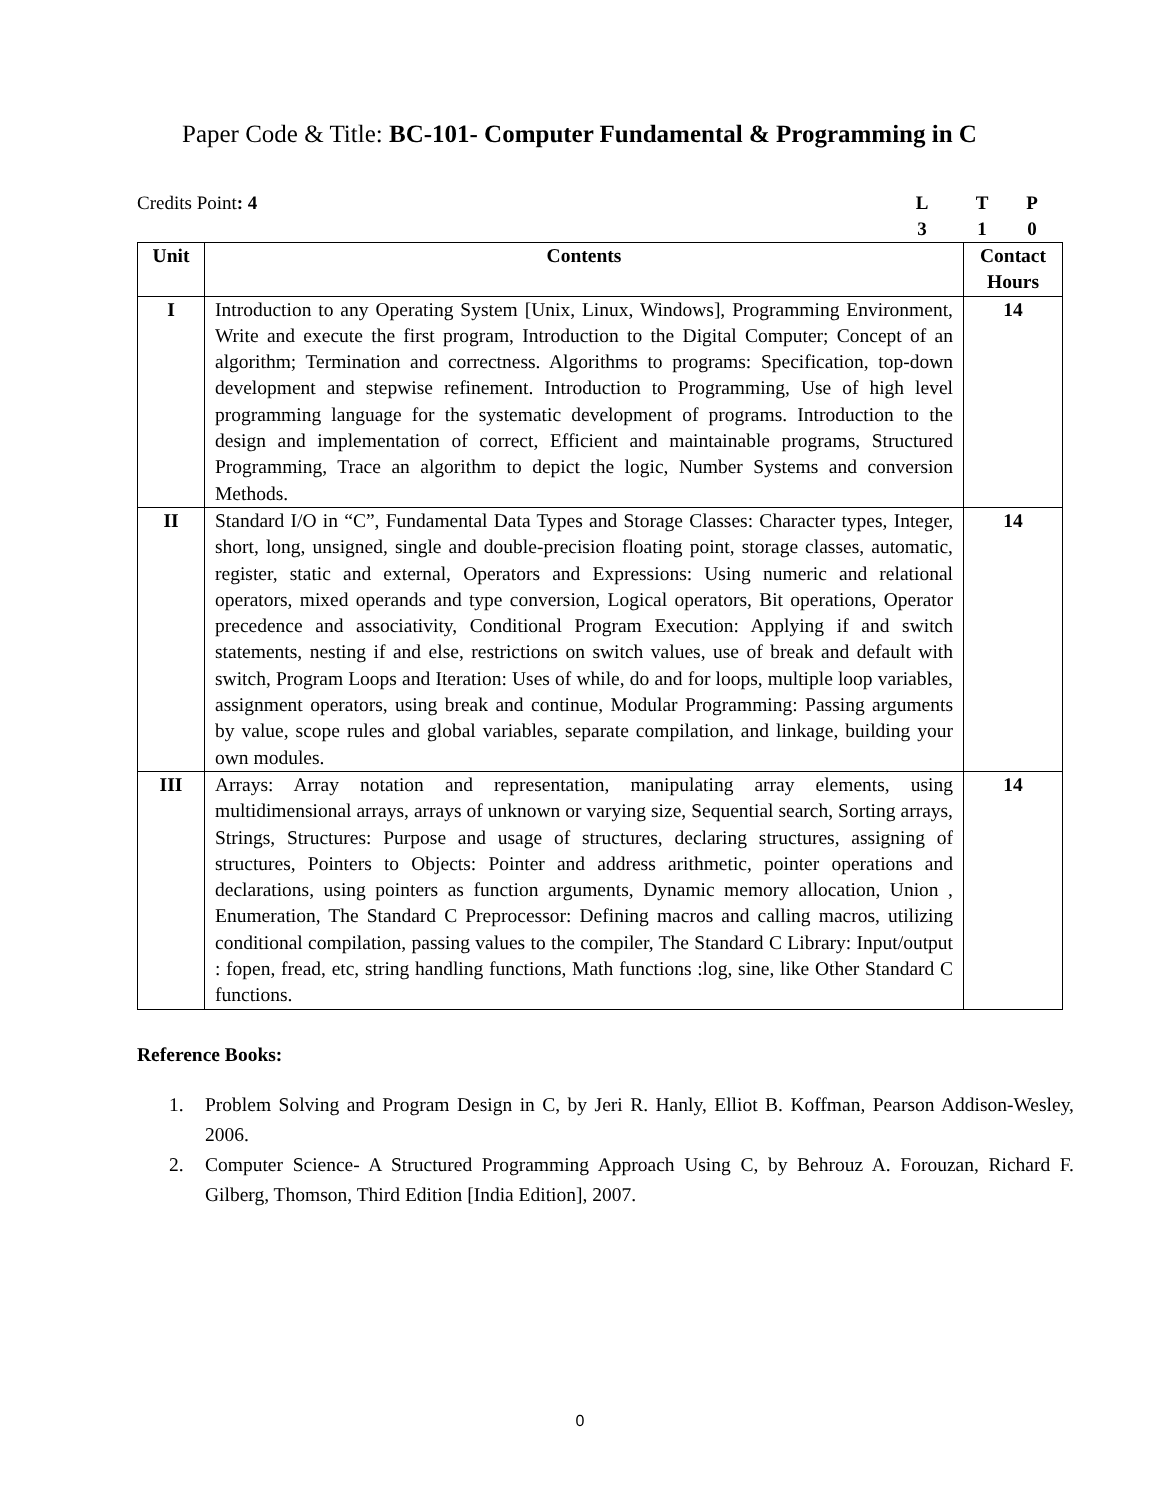Paper Code & Title: BC-101- Computer Fundamental & Programming in C
Credits Point: 4 LTP 310
| Unit | Contents | Contact Hours |
| --- | --- | --- |
| I | Introduction to any Operating System [Unix, Linux, Windows], Programming Environment, Write and execute the first program, Introduction to the Digital Computer; Concept of an algorithm; Termination and correctness. Algorithms to programs: Specification, top-down development and stepwise refinement. Introduction to Programming, Use of high level programming language for the systematic development of programs. Introduction to the design and implementation of correct, Efficient and maintainable programs, Structured Programming, Trace an algorithm to depict the logic, Number Systems and conversion Methods. | 14 |
| II | Standard I/O in “C”, Fundamental Data Types and Storage Classes: Character types, Integer, short, long, unsigned, single and double-precision floating point, storage classes, automatic, register, static and external, Operators and Expressions: Using numeric and relational operators, mixed operands and type conversion, Logical operators, Bit operations, Operator precedence and associativity, Conditional Program Execution: Applying if and switch statements, nesting if and else, restrictions on switch values, use of break and default with switch, Program Loops and Iteration: Uses of while, do and for loops, multiple loop variables, assignment operators, using break and continue, Modular Programming: Passing arguments by value, scope rules and global variables, separate compilation, and linkage, building your own modules. | 14 |
| III | Arrays: Array notation and representation, manipulating array elements, using multidimensional arrays, arrays of unknown or varying size, Sequential search, Sorting arrays, Strings, Structures: Purpose and usage of structures, declaring structures, assigning of structures, Pointers to Objects: Pointer and address arithmetic, pointer operations and declarations, using pointers as function arguments, Dynamic memory allocation, Union , Enumeration, The Standard C Preprocessor: Defining macros and calling macros, utilizing conditional compilation, passing values to the compiler, The Standard C Library: Input/output : fopen, fread, etc, string handling functions, Math functions :log, sine, like Other Standard C functions. | 14 |
Reference Books:
1. Problem Solving and Program Design in C, by Jeri R. Hanly, Elliot B. Koffman, Pearson Addison-Wesley, 2006.
2. Computer Science- A Structured Programming Approach Using C, by Behrouz A. Forouzan, Richard F. Gilberg, Thomson, Third Edition [India Edition], 2007.
0